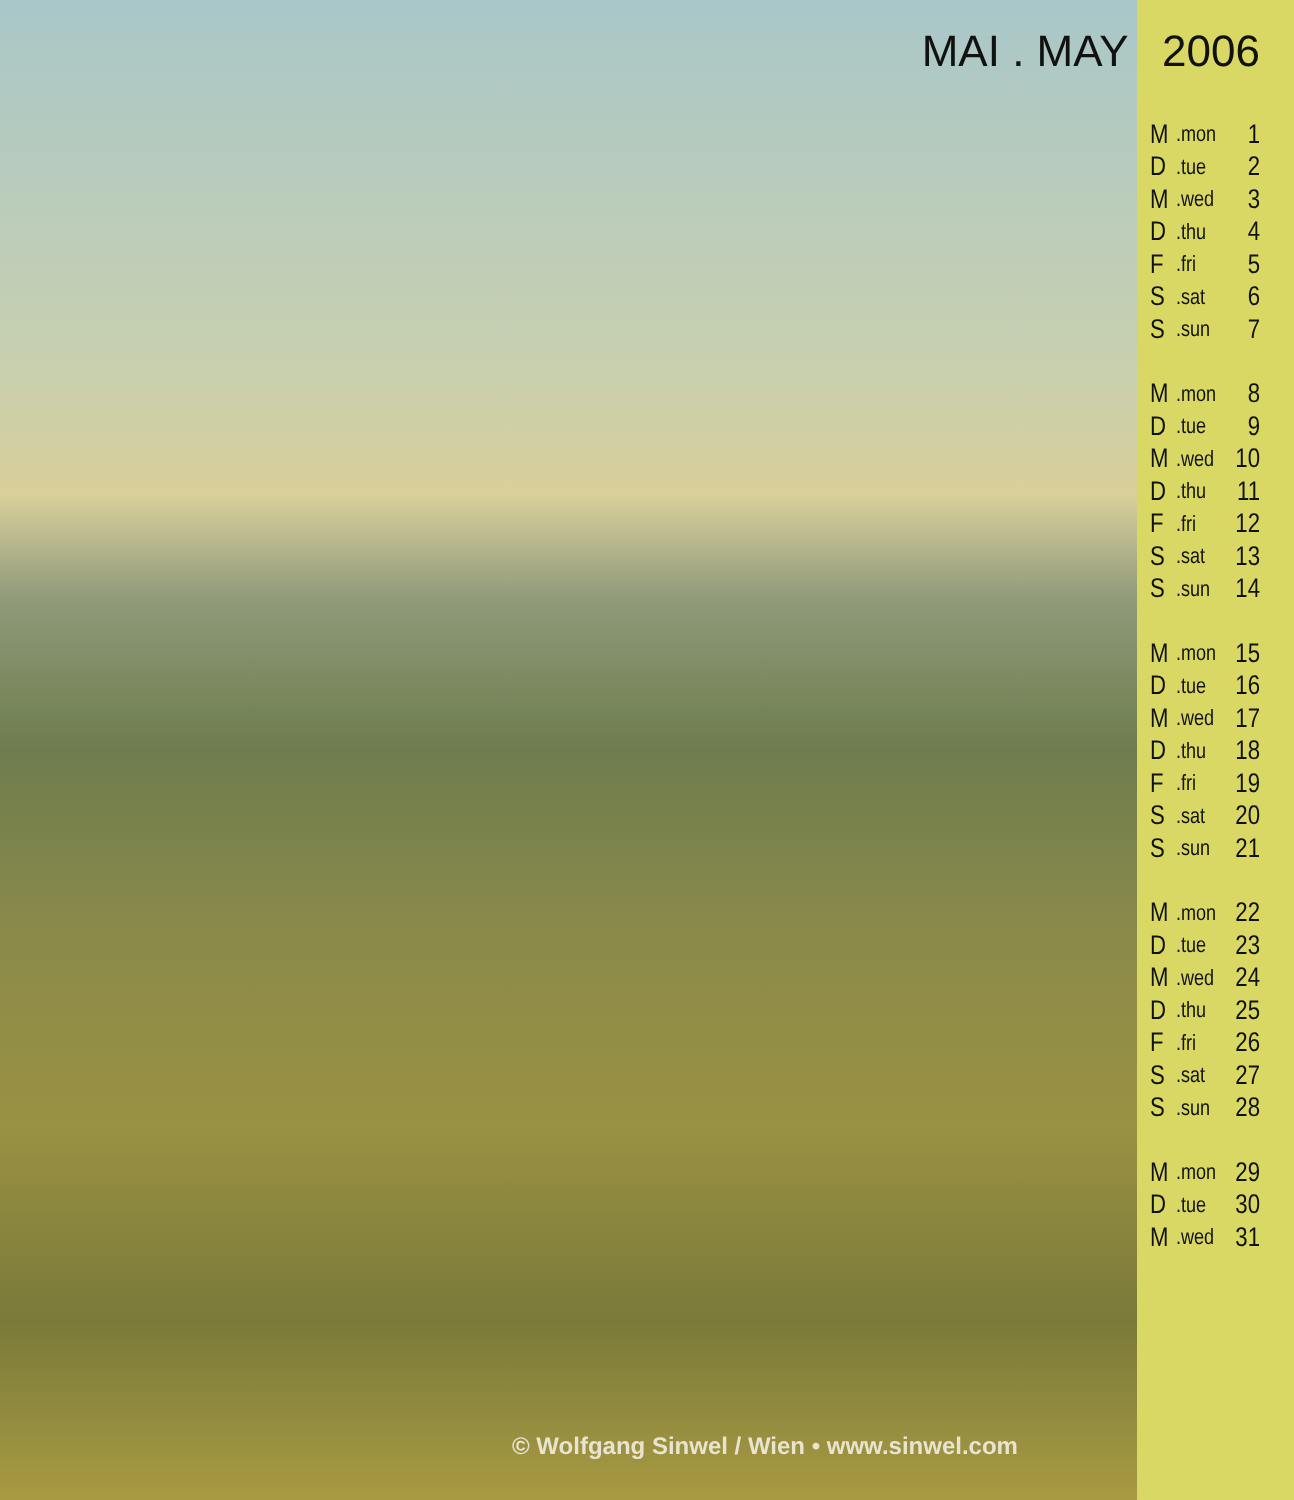MAI . MAY 2006
| M | .mon | 1 |
| D | .tue | 2 |
| M | .wed | 3 |
| D | .thu | 4 |
| F | .fri | 5 |
| S | .sat | 6 |
| S | .sun | 7 |
| M | .mon | 8 |
| D | .tue | 9 |
| M | .wed | 10 |
| D | .thu | 11 |
| F | .fri | 12 |
| S | .sat | 13 |
| S | .sun | 14 |
| M | .mon | 15 |
| D | .tue | 16 |
| M | .wed | 17 |
| D | .thu | 18 |
| F | .fri | 19 |
| S | .sat | 20 |
| S | .sun | 21 |
| M | .mon | 22 |
| D | .tue | 23 |
| M | .wed | 24 |
| D | .thu | 25 |
| F | .fri | 26 |
| S | .sat | 27 |
| S | .sun | 28 |
| M | .mon | 29 |
| D | .tue | 30 |
| M | .wed | 31 |
© Wolfgang Sinwel / Wien • www.sinwel.com